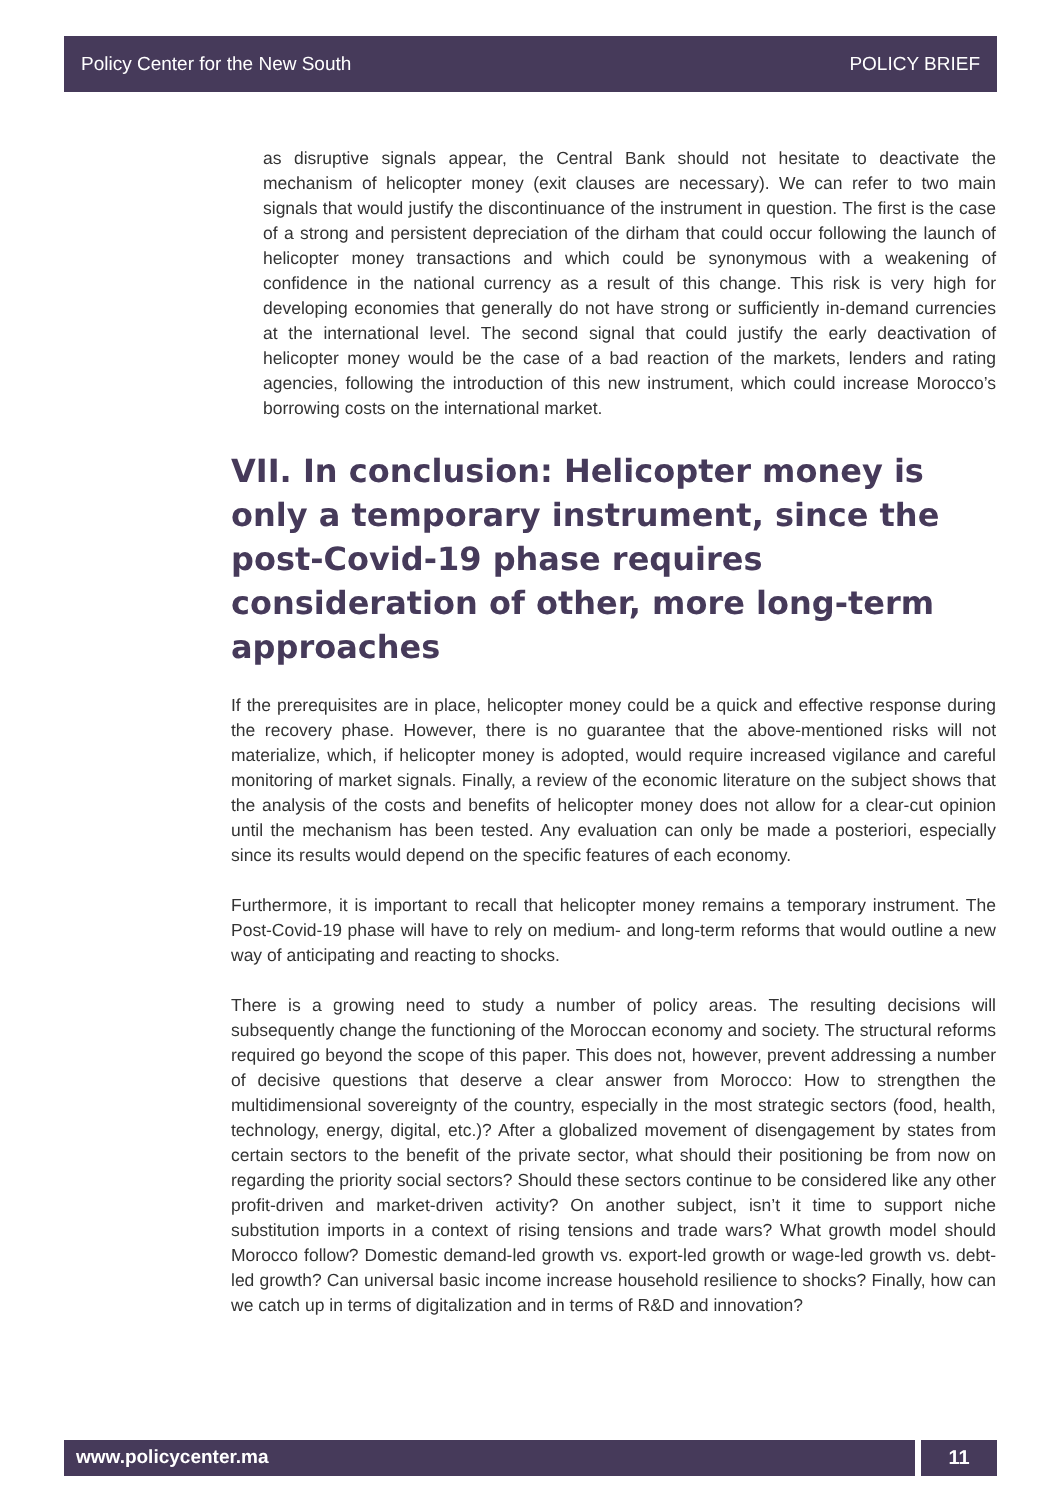Policy Center for the New South POLICY BRIEF
as disruptive signals appear, the Central Bank should not hesitate to deactivate the mechanism of helicopter money (exit clauses are necessary). We can refer to two main signals that would justify the discontinuance of the instrument in question. The first is the case of a strong and persistent depreciation of the dirham that could occur following the launch of helicopter money transactions and which could be synonymous with a weakening of confidence in the national currency as a result of this change. This risk is very high for developing economies that generally do not have strong or sufficiently in-demand currencies at the international level. The second signal that could justify the early deactivation of helicopter money would be the case of a bad reaction of the markets, lenders and rating agencies, following the introduction of this new instrument, which could increase Morocco’s borrowing costs on the international market.
VII. In conclusion: Helicopter money is only a temporary instrument, since the post-Covid-19 phase requires consideration of other, more long-term approaches
If the prerequisites are in place, helicopter money could be a quick and effective response during the recovery phase. However, there is no guarantee that the above-mentioned risks will not materialize, which, if helicopter money is adopted, would require increased vigilance and careful monitoring of market signals. Finally, a review of the economic literature on the subject shows that the analysis of the costs and benefits of helicopter money does not allow for a clear-cut opinion until the mechanism has been tested. Any evaluation can only be made a posteriori, especially since its results would depend on the specific features of each economy.
Furthermore, it is important to recall that helicopter money remains a temporary instrument. The Post-Covid-19 phase will have to rely on medium- and long-term reforms that would outline a new way of anticipating and reacting to shocks.
There is a growing need to study a number of policy areas. The resulting decisions will subsequently change the functioning of the Moroccan economy and society. The structural reforms required go beyond the scope of this paper. This does not, however, prevent addressing a number of decisive questions that deserve a clear answer from Morocco: How to strengthen the multidimensional sovereignty of the country, especially in the most strategic sectors (food, health, technology, energy, digital, etc.)? After a globalized movement of disengagement by states from certain sectors to the benefit of the private sector, what should their positioning be from now on regarding the priority social sectors? Should these sectors continue to be considered like any other profit-driven and market-driven activity? On another subject, isn’t it time to support niche substitution imports in a context of rising tensions and trade wars? What growth model should Morocco follow? Domestic demand-led growth vs. export-led growth or wage-led growth vs. debt-led growth? Can universal basic income increase household resilience to shocks? Finally, how can we catch up in terms of digitalization and in terms of R&D and innovation?
www.policycenter.ma 11